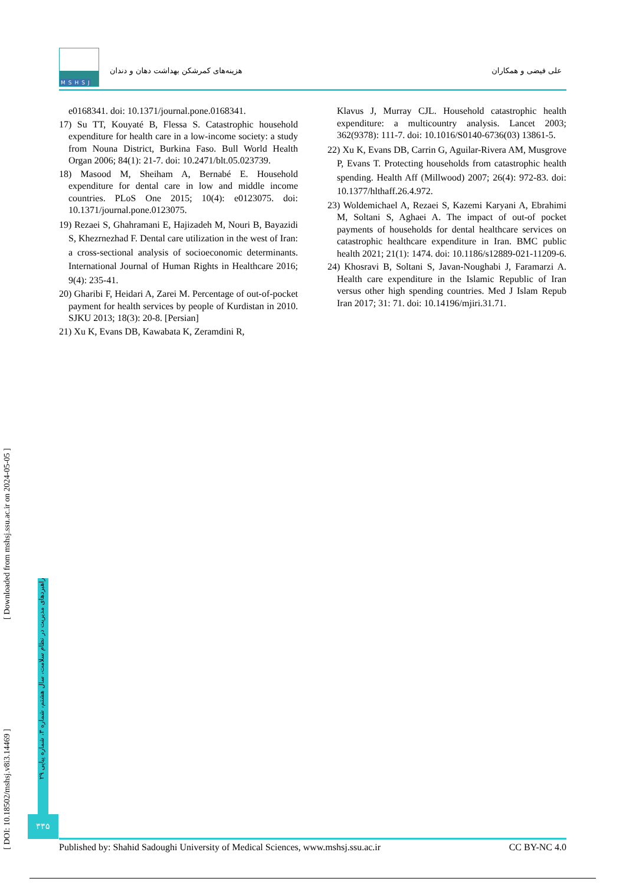MSHSJ
هزینه‌های کمرشکن بهداشت دهان و دندان
علی فیضی و همکاران
e0168341. doi: 10.1371/journal.pone.0168341.
17) Su TT, Kouyaté B, Flessa S. Catastrophic household expenditure for health care in a low-income society: a study from Nouna District, Burkina Faso. Bull World Health Organ 2006; 84(1): 21-7. doi: 10.2471/blt.05.023739.
18) Masood M, Sheiham A, Bernabé E. Household expenditure for dental care in low and middle income countries. PLoS One 2015; 10(4): e0123075. doi: 10.1371/journal.pone.0123075.
19) Rezaei S, Ghahramani E, Hajizadeh M, Nouri B, Bayazidi S, Khezrnezhad F. Dental care utilization in the west of Iran: a cross-sectional analysis of socioeconomic determinants. International Journal of Human Rights in Healthcare 2016; 9(4): 235-41.
20) Gharibi F, Heidari A, Zarei M. Percentage of out-of-pocket payment for health services by people of Kurdistan in 2010. SJKU 2013; 18(3): 20-8. [Persian]
21) Xu K, Evans DB, Kawabata K, Zeramdini R,
Klavus J, Murray CJL. Household catastrophic health expenditure: a multicountry analysis. Lancet 2003; 362(9378): 111-7. doi: 10.1016/S0140-6736(03) 13861-5.
22) Xu K, Evans DB, Carrin G, Aguilar-Rivera AM, Musgrove P, Evans T. Protecting households from catastrophic health spending. Health Aff (Millwood) 2007; 26(4): 972-83. doi: 10.1377/hlthaff.26.4.972.
23) Woldemichael A, Rezaei S, Kazemi Karyani A, Ebrahimi M, Soltani S, Aghaei A. The impact of out-of pocket payments of households for dental healthcare services on catastrophic healthcare expenditure in Iran. BMC public health 2021; 21(1): 1474. doi: 10.1186/s12889-021-11209-6.
24) Khosravi B, Soltani S, Javan-Noughabi J, Faramarzi A. Health care expenditure in the Islamic Republic of Iran versus other high spending countries. Med J Islam Repub Iran 2017; 31: 71. doi: 10.14196/mjiri.31.71.
[ DOI: 10.18502/mshsj.v8i3.14469 ] [ Downloaded from mshsj.ssu.ac.ir on 2024-05-05 ]
راهبردهای مدیریت در نظام سلامت، سال هشتم، شماره ۳، شماره پیاپی ۲۹
۳۳۵
Published by: Shahid Sadoughi University of Medical Sciences, www.mshsj.ssu.ac.ir CC BY-NC 4.0